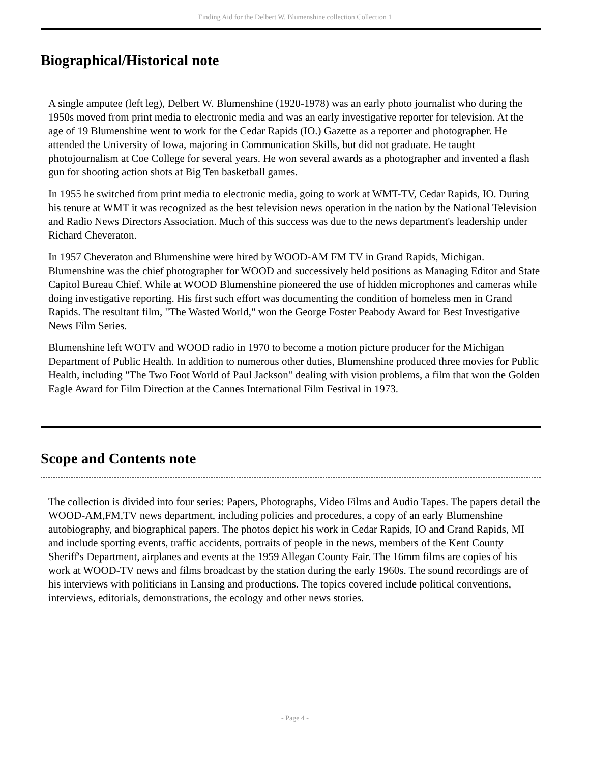Finding Aid for the Delbert W. Blumenshine collection Collection 1
Biographical/Historical note
A single amputee (left leg), Delbert W. Blumenshine (1920-1978) was an early photo journalist who during the 1950s moved from print media to electronic media and was an early investigative reporter for television. At the age of 19 Blumenshine went to work for the Cedar Rapids (IO.) Gazette as a reporter and photographer. He attended the University of Iowa, majoring in Communication Skills, but did not graduate. He taught photojournalism at Coe College for several years. He won several awards as a photographer and invented a flash gun for shooting action shots at Big Ten basketball games.
In 1955 he switched from print media to electronic media, going to work at WMT-TV, Cedar Rapids, IO. During his tenure at WMT it was recognized as the best television news operation in the nation by the National Television and Radio News Directors Association. Much of this success was due to the news department's leadership under Richard Cheveraton.
In 1957 Cheveraton and Blumenshine were hired by WOOD-AM FM TV in Grand Rapids, Michigan. Blumenshine was the chief photographer for WOOD and successively held positions as Managing Editor and State Capitol Bureau Chief. While at WOOD Blumenshine pioneered the use of hidden microphones and cameras while doing investigative reporting. His first such effort was documenting the condition of homeless men in Grand Rapids. The resultant film, "The Wasted World," won the George Foster Peabody Award for Best Investigative News Film Series.
Blumenshine left WOTV and WOOD radio in 1970 to become a motion picture producer for the Michigan Department of Public Health. In addition to numerous other duties, Blumenshine produced three movies for Public Health, including "The Two Foot World of Paul Jackson" dealing with vision problems, a film that won the Golden Eagle Award for Film Direction at the Cannes International Film Festival in 1973.
Scope and Contents note
The collection is divided into four series: Papers, Photographs, Video Films and Audio Tapes. The papers detail the WOOD-AM,FM,TV news department, including policies and procedures, a copy of an early Blumenshine autobiography, and biographical papers. The photos depict his work in Cedar Rapids, IO and Grand Rapids, MI and include sporting events, traffic accidents, portraits of people in the news, members of the Kent County Sheriff's Department, airplanes and events at the 1959 Allegan County Fair. The 16mm films are copies of his work at WOOD-TV news and films broadcast by the station during the early 1960s. The sound recordings are of his interviews with politicians in Lansing and productions. The topics covered include political conventions, interviews, editorials, demonstrations, the ecology and other news stories.
- Page 4 -